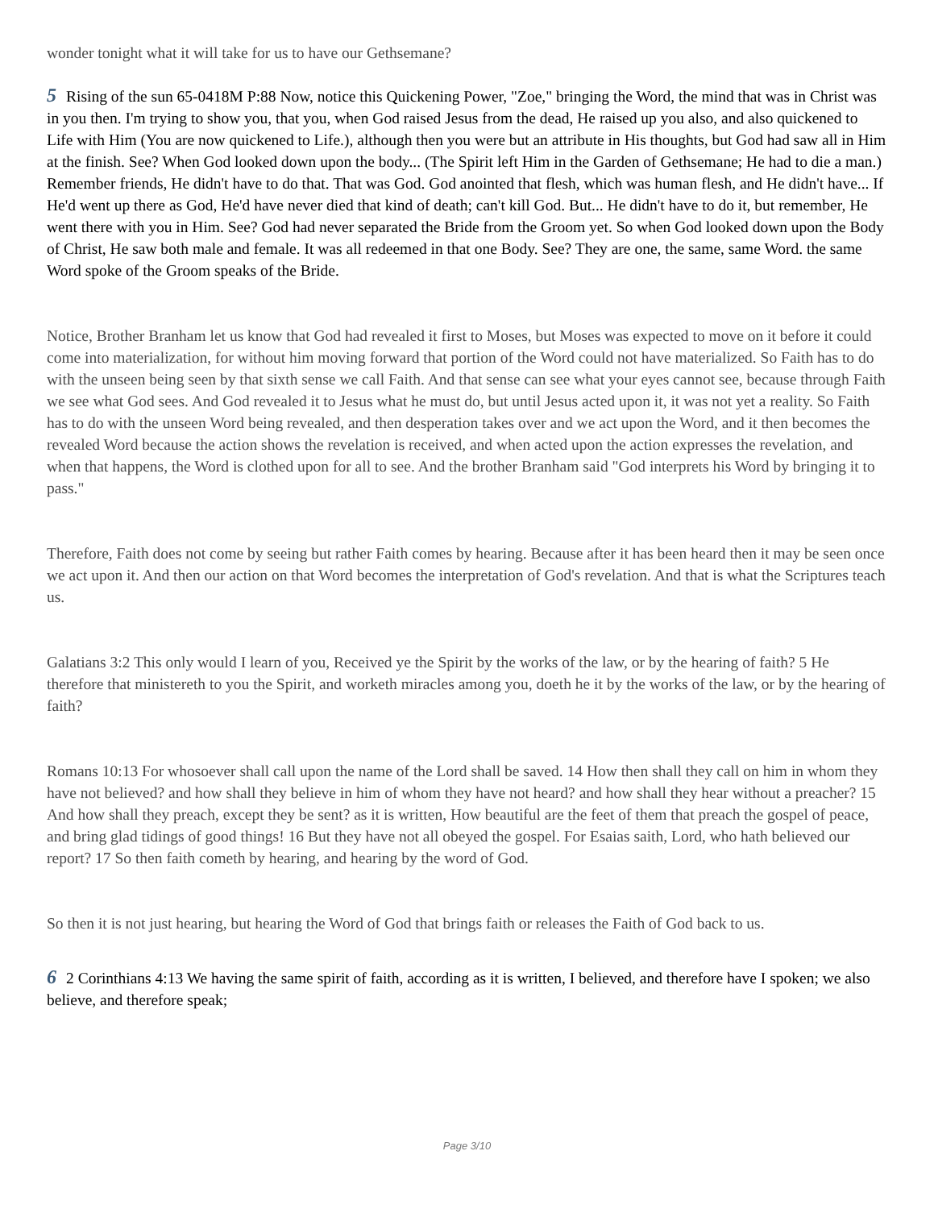wonder tonight what it will take for us to have our Gethsemane?
5 Rising of the sun 65-0418M P:88 Now, notice this Quickening Power, "Zoe," bringing the Word, the mind that was in Christ was in you then. I'm trying to show you, that you, when God raised Jesus from the dead, He raised up you also, and also quickened to Life with Him (You are now quickened to Life.), although then you were but an attribute in His thoughts, but God had saw all in Him at the finish. See? When God looked down upon the body... (The Spirit left Him in the Garden of Gethsemane; He had to die a man.) Remember friends, He didn't have to do that. That was God. God anointed that flesh, which was human flesh, and He didn't have... If He'd went up there as God, He'd have never died that kind of death; can't kill God. But... He didn't have to do it, but remember, He went there with you in Him. See? God had never separated the Bride from the Groom yet. So when God looked down upon the Body of Christ, He saw both male and female. It was all redeemed in that one Body. See? They are one, the same, same Word. the same Word spoke of the Groom speaks of the Bride.
Notice, Brother Branham let us know that God had revealed it first to Moses, but Moses was expected to move on it before it could come into materialization, for without him moving forward that portion of the Word could not have materialized. So Faith has to do with the unseen being seen by that sixth sense we call Faith. And that sense can see what your eyes cannot see, because through Faith we see what God sees. And God revealed it to Jesus what he must do, but until Jesus acted upon it, it was not yet a reality. So Faith has to do with the unseen Word being revealed, and then desperation takes over and we act upon the Word, and it then becomes the revealed Word because the action shows the revelation is received, and when acted upon the action expresses the revelation, and when that happens, the Word is clothed upon for all to see. And the brother Branham said "God interprets his Word by bringing it to pass."
Therefore, Faith does not come by seeing but rather Faith comes by hearing. Because after it has been heard then it may be seen once we act upon it. And then our action on that Word becomes the interpretation of God's revelation. And that is what the Scriptures teach us.
Galatians 3:2 This only would I learn of you, Received ye the Spirit by the works of the law, or by the hearing of faith? 5 He therefore that ministereth to you the Spirit, and worketh miracles among you, doeth he it by the works of the law, or by the hearing of faith?
Romans 10:13 For whosoever shall call upon the name of the Lord shall be saved. 14 How then shall they call on him in whom they have not believed? and how shall they believe in him of whom they have not heard? and how shall they hear without a preacher? 15 And how shall they preach, except they be sent? as it is written, How beautiful are the feet of them that preach the gospel of peace, and bring glad tidings of good things! 16 But they have not all obeyed the gospel. For Esaias saith, Lord, who hath believed our report? 17 So then faith cometh by hearing, and hearing by the word of God.
So then it is not just hearing, but hearing the Word of God that brings faith or releases the Faith of God back to us.
6 2 Corinthians 4:13 We having the same spirit of faith, according as it is written, I believed, and therefore have I spoken; we also believe, and therefore speak;
Page 3/10